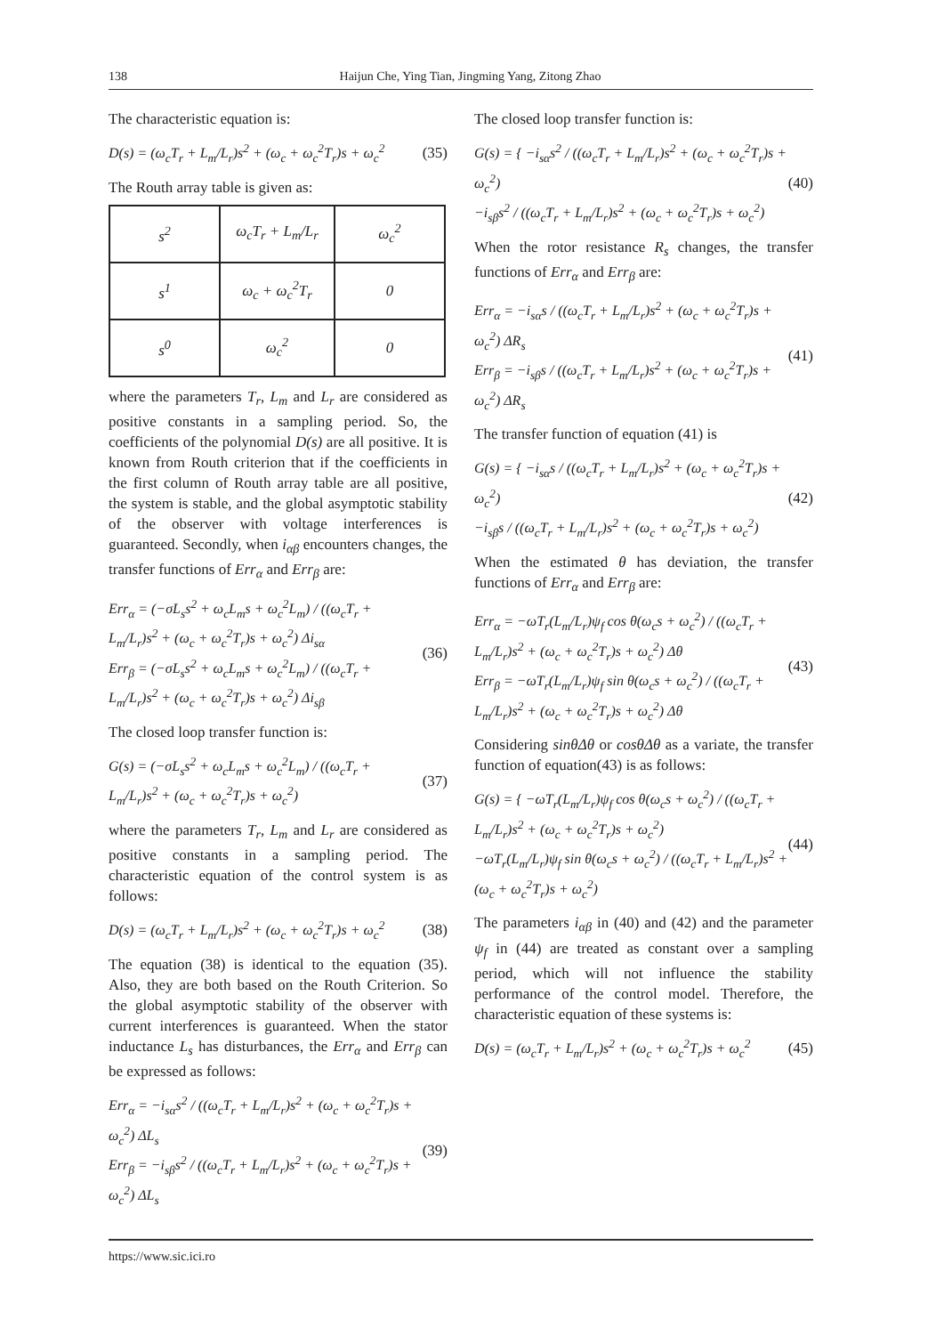138 Haijun Che, Ying Tian, Jingming Yang, Zitong Zhao
The characteristic equation is:
D(s) = (ω<sub>c</sub>T<sub>r</sub> + L<sub>m</sub>/L<sub>r</sub>)s<sup>2</sup> + (ω<sub>c</sub> + ω<sub>c</sub><sup>2</sup>T<sub>r</sub>)s + ω<sub>c</sub><sup>2</sup> (35)
The Routh array table is given as:
| s<sup>2</sup> | ω<sub>c</sub>T<sub>r</sub> + L<sub>m</sub>/L<sub>r</sub> | ω<sub>c</sub><sup>2</sup> |
| s<sup>1</sup> | ω<sub>c</sub> + ω<sub>c</sub><sup>2</sup>T<sub>r</sub> | 0 |
| s<sup>0</sup> | ω<sub>c</sub><sup>2</sup> | 0 |
where the parameters T<sub>r</sub>, L<sub>m</sub> and L<sub>r</sub> are considered as positive constants in a sampling period. So, the coefficients of the polynomial D(s) are all positive. It is known from Routh criterion that if the coefficients in the first column of Routh array table are all positive, the system is stable, and the global asymptotic stability of the observer with voltage interferences is guaranteed. Secondly, when i<sub>αβ</sub> encounters changes, the transfer functions of Err<sub>α</sub> and Err<sub>β</sub> are:
Err<sub>α</sub> = (−σL<sub>s</sub>s<sup>2</sup> + ω<sub>c</sub>L<sub>m</sub>s + ω<sub>c</sub><sup>2</sup>L<sub>m</sub>) / ((ω<sub>c</sub>T<sub>r</sub> + L<sub>m</sub>/L<sub>r</sub>)s<sup>2</sup> + (ω<sub>c</sub> + ω<sub>c</sub><sup>2</sup>T<sub>r</sub>)s + ω<sub>c</sub><sup>2</sup>) Δi<sub>sα</sub>
Err<sub>β</sub> = (−σL<sub>s</sub>s<sup>2</sup> + ω<sub>c</sub>L<sub>m</sub>s + ω<sub>c</sub><sup>2</sup>L<sub>m</sub>) / ((ω<sub>c</sub>T<sub>r</sub> + L<sub>m</sub>/L<sub>r</sub>)s<sup>2</sup> + (ω<sub>c</sub> + ω<sub>c</sub><sup>2</sup>T<sub>r</sub>)s + ω<sub>c</sub><sup>2</sup>) Δi<sub>sβ</sub> (36)
The closed loop transfer function is:
G(s) = (−σL<sub>s</sub>s<sup>2</sup> + ω<sub>c</sub>L<sub>m</sub>s + ω<sub>c</sub><sup>2</sup>L<sub>m</sub>) / ((ω<sub>c</sub>T<sub>r</sub> + L<sub>m</sub>/L<sub>r</sub>)s<sup>2</sup> + (ω<sub>c</sub> + ω<sub>c</sub><sup>2</sup>T<sub>r</sub>)s + ω<sub>c</sub><sup>2</sup>) (37)
where the parameters T<sub>r</sub>, L<sub>m</sub> and L<sub>r</sub> are considered as positive constants in a sampling period. The characteristic equation of the control system is as follows:
D(s) = (ω<sub>c</sub>T<sub>r</sub> + L<sub>m</sub>/L<sub>r</sub>)s<sup>2</sup> + (ω<sub>c</sub> + ω<sub>c</sub><sup>2</sup>T<sub>r</sub>)s + ω<sub>c</sub><sup>2</sup> (38)
The equation (38) is identical to the equation (35). Also, they are both based on the Routh Criterion. So the global asymptotic stability of the observer with current interferences is guaranteed. When the stator inductance L<sub>s</sub> has disturbances, the Err<sub>α</sub> and Err<sub>β</sub> can be expressed as follows:
Err<sub>α</sub> = −i<sub>sα</sub>s<sup>2</sup> / ((ω<sub>c</sub>T<sub>r</sub> + L<sub>m</sub>/L<sub>r</sub>)s<sup>2</sup> + (ω<sub>c</sub> + ω<sub>c</sub><sup>2</sup>T<sub>r</sub>)s + ω<sub>c</sub><sup>2</sup>) ΔL<sub>s</sub>
Err<sub>β</sub> = −i<sub>sβ</sub>s<sup>2</sup> / ((ω<sub>c</sub>T<sub>r</sub> + L<sub>m</sub>/L<sub>r</sub>)s<sup>2</sup> + (ω<sub>c</sub> + ω<sub>c</sub><sup>2</sup>T<sub>r</sub>)s + ω<sub>c</sub><sup>2</sup>) ΔL<sub>s</sub> (39)
The closed loop transfer function is:
G(s) = { −i<sub>sα</sub>s<sup>2</sup> / ((ω<sub>c</sub>T<sub>r</sub> + L<sub>m</sub>/L<sub>r</sub>)s<sup>2</sup> + (ω<sub>c</sub> + ω<sub>c</sub><sup>2</sup>T<sub>r</sub>)s + ω<sub>c</sub><sup>2</sup>)
−i<sub>sβ</sub>s<sup>2</sup> / ((ω<sub>c</sub>T<sub>r</sub> + L<sub>m</sub>/L<sub>r</sub>)s<sup>2</sup> + (ω<sub>c</sub> + ω<sub>c</sub><sup>2</sup>T<sub>r</sub>)s + ω<sub>c</sub><sup>2</sup>) (40)
When the rotor resistance R<sub>s</sub> changes, the transfer functions of Err<sub>α</sub> and Err<sub>β</sub> are:
Err<sub>α</sub> = −i<sub>sα</sub>s / ((ω<sub>c</sub>T<sub>r</sub> + L<sub>m</sub>/L<sub>r</sub>)s<sup>2</sup> + (ω<sub>c</sub> + ω<sub>c</sub><sup>2</sup>T<sub>r</sub>)s + ω<sub>c</sub><sup>2</sup>) ΔR<sub>s</sub>
Err<sub>β</sub> = −i<sub>sβ</sub>s / ((ω<sub>c</sub>T<sub>r</sub> + L<sub>m</sub>/L<sub>r</sub>)s<sup>2</sup> + (ω<sub>c</sub> + ω<sub>c</sub><sup>2</sup>T<sub>r</sub>)s + ω<sub>c</sub><sup>2</sup>) ΔR<sub>s</sub> (41)
The transfer function of equation (41) is
G(s) = { −i<sub>sα</sub>s / ((ω<sub>c</sub>T<sub>r</sub> + L<sub>m</sub>/L<sub>r</sub>)s<sup>2</sup> + (ω<sub>c</sub> + ω<sub>c</sub><sup>2</sup>T<sub>r</sub>)s + ω<sub>c</sub><sup>2</sup>)
−i<sub>sβ</sub>s / ((ω<sub>c</sub>T<sub>r</sub> + L<sub>m</sub>/L<sub>r</sub>)s<sup>2</sup> + (ω<sub>c</sub> + ω<sub>c</sub><sup>2</sup>T<sub>r</sub>)s + ω<sub>c</sub><sup>2</sup>) (42)
When the estimated θ has deviation, the transfer functions of Err<sub>α</sub> and Err<sub>β</sub> are:
Err<sub>α</sub> = −ωT<sub>r</sub>(L<sub>m</sub>/L<sub>r</sub>)ψ<sub>f</sub> cos θ(ω<sub>c</sub>s + ω<sub>c</sub><sup>2</sup>) / ((ω<sub>c</sub>T<sub>r</sub> + L<sub>m</sub>/L<sub>r</sub>)s<sup>2</sup> + (ω<sub>c</sub> + ω<sub>c</sub><sup>2</sup>T<sub>r</sub>)s + ω<sub>c</sub><sup>2</sup>) Δθ
Err<sub>β</sub> = −ωT<sub>r</sub>(L<sub>m</sub>/L<sub>r</sub>)ψ<sub>f</sub> sin θ(ω<sub>c</sub>s + ω<sub>c</sub><sup>2</sup>) / ((ω<sub>c</sub>T<sub>r</sub> + L<sub>m</sub>/L<sub>r</sub>)s<sup>2</sup> + (ω<sub>c</sub> + ω<sub>c</sub><sup>2</sup>T<sub>r</sub>)s + ω<sub>c</sub><sup>2</sup>) Δθ (43)
Considering sinθΔθ or cosθΔθ as a variate, the transfer function of equation(43) is as follows:
G(s) = { −ωT<sub>r</sub>(L<sub>m</sub>/L<sub>r</sub>)ψ<sub>f</sub> cos θ(ω<sub>c</sub>s + ω<sub>c</sub><sup>2</sup>) / ((ω<sub>c</sub>T<sub>r</sub> + L<sub>m</sub>/L<sub>r</sub>)s<sup>2</sup> + (ω<sub>c</sub> + ω<sub>c</sub><sup>2</sup>T<sub>r</sub>)s + ω<sub>c</sub><sup>2</sup>)
−ωT<sub>r</sub>(L<sub>m</sub>/L<sub>r</sub>)ψ<sub>f</sub> sin θ(ω<sub>c</sub>s + ω<sub>c</sub><sup>2</sup>) / ((ω<sub>c</sub>T<sub>r</sub> + L<sub>m</sub>/L<sub>r</sub>)s<sup>2</sup> + (ω<sub>c</sub> + ω<sub>c</sub><sup>2</sup>T<sub>r</sub>)s + ω<sub>c</sub><sup>2</sup>) (44)
The parameters i<sub>αβ</sub> in (40) and (42) and the parameter ψ<sub>f</sub> in (44) are treated as constant over a sampling period, which will not influence the stability performance of the control model. Therefore, the characteristic equation of these systems is:
D(s) = (ω<sub>c</sub>T<sub>r</sub> + L<sub>m</sub>/L<sub>r</sub>)s<sup>2</sup> + (ω<sub>c</sub> + ω<sub>c</sub><sup>2</sup>T<sub>r</sub>)s + ω<sub>c</sub><sup>2</sup> (45)
https://www.sic.ici.ro